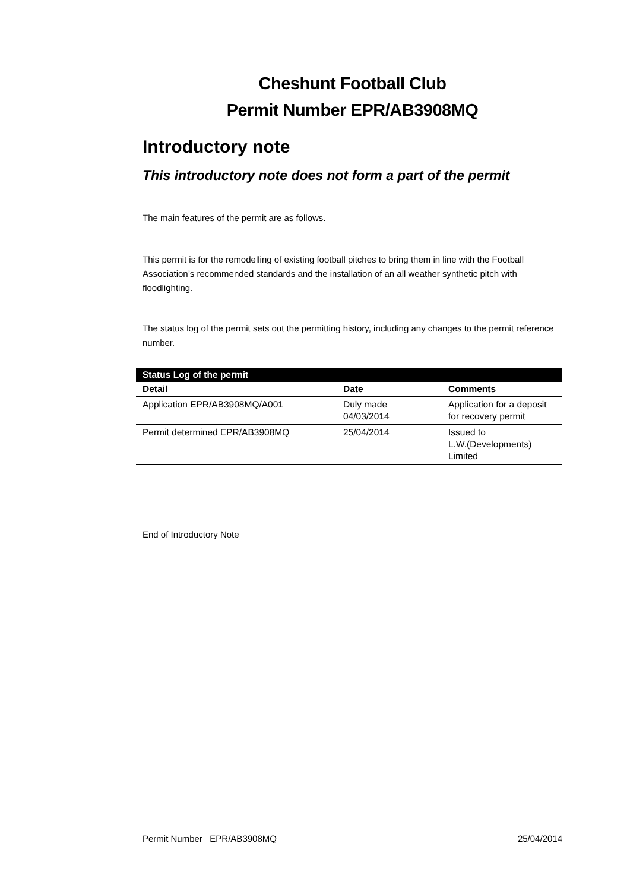Cheshunt Football Club
Permit Number EPR/AB3908MQ
Introductory note
This introductory note does not form a part of the permit
The main features of the permit are as follows.
This permit is for the remodelling of existing football pitches to bring them in line with the Football Association’s recommended standards and the installation of an all weather synthetic pitch with floodlighting.
The status log of the permit sets out the permitting history, including any changes to the permit reference number.
| Status Log of the permit | | |
| --- | --- | --- |
| Detail | Date | Comments |
| Application EPR/AB3908MQ/A001 | Duly made 04/03/2014 | Application for a deposit for recovery permit |
| Permit determined EPR/AB3908MQ | 25/04/2014 | Issued to L.W.(Developments) Limited |
End of Introductory Note
Permit Number EPR/AB3908MQ 25/04/2014